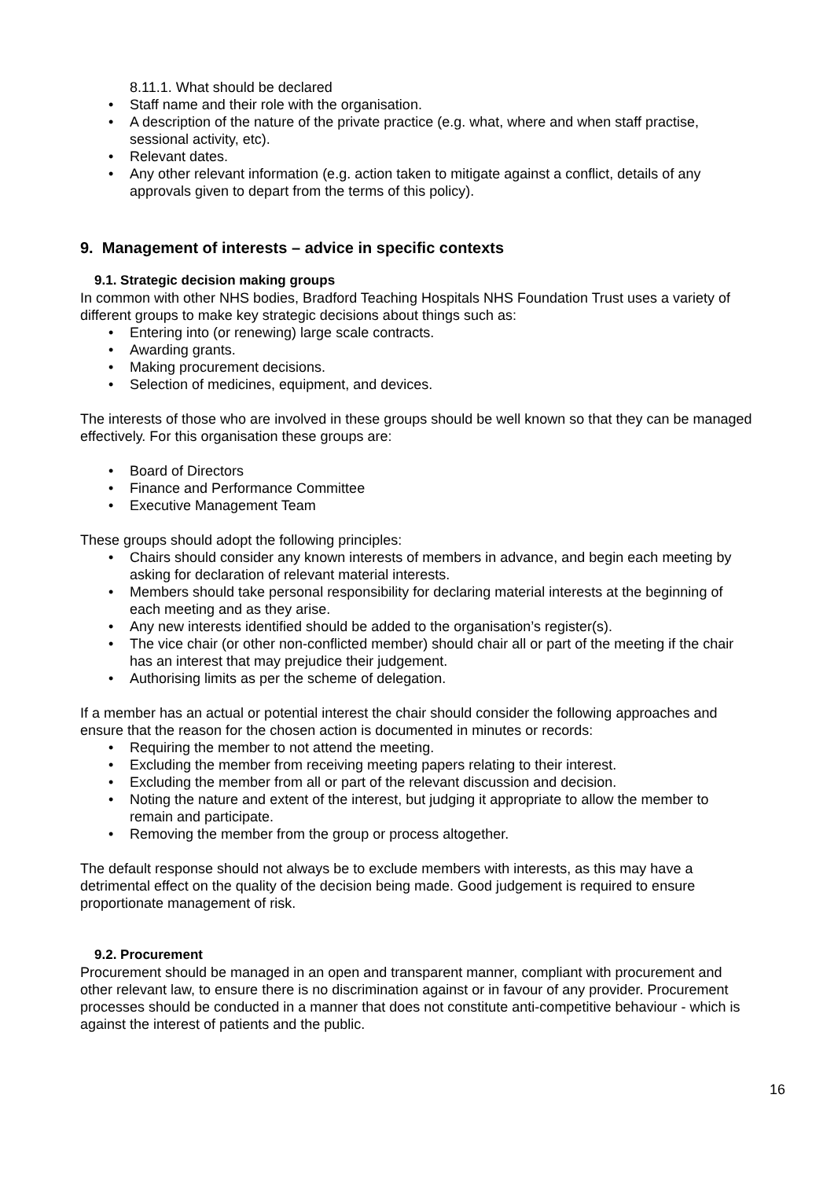8.11.1. What should be declared
• Staff name and their role with the organisation.
• A description of the nature of the private practice (e.g. what, where and when staff practise, sessional activity, etc).
• Relevant dates.
• Any other relevant information (e.g. action taken to mitigate against a conflict, details of any approvals given to depart from the terms of this policy).
9. Management of interests – advice in specific contexts
9.1. Strategic decision making groups
In common with other NHS bodies, Bradford Teaching Hospitals NHS Foundation Trust uses a variety of different groups to make key strategic decisions about things such as:
• Entering into (or renewing) large scale contracts.
• Awarding grants.
• Making procurement decisions.
• Selection of medicines, equipment, and devices.
The interests of those who are involved in these groups should be well known so that they can be managed effectively. For this organisation these groups are:
• Board of Directors
• Finance and Performance Committee
• Executive Management Team
These groups should adopt the following principles:
• Chairs should consider any known interests of members in advance, and begin each meeting by asking for declaration of relevant material interests.
• Members should take personal responsibility for declaring material interests at the beginning of each meeting and as they arise.
• Any new interests identified should be added to the organisation’s register(s).
• The vice chair (or other non-conflicted member) should chair all or part of the meeting if the chair has an interest that may prejudice their judgement.
• Authorising limits as per the scheme of delegation.
If a member has an actual or potential interest the chair should consider the following approaches and ensure that the reason for the chosen action is documented in minutes or records:
• Requiring the member to not attend the meeting.
• Excluding the member from receiving meeting papers relating to their interest.
• Excluding the member from all or part of the relevant discussion and decision.
• Noting the nature and extent of the interest, but judging it appropriate to allow the member to remain and participate.
• Removing the member from the group or process altogether.
The default response should not always be to exclude members with interests, as this may have a detrimental effect on the quality of the decision being made. Good judgement is required to ensure proportionate management of risk.
9.2. Procurement
Procurement should be managed in an open and transparent manner, compliant with procurement and other relevant law, to ensure there is no discrimination against or in favour of any provider. Procurement processes should be conducted in a manner that does not constitute anti-competitive behaviour - which is against the interest of patients and the public.
16